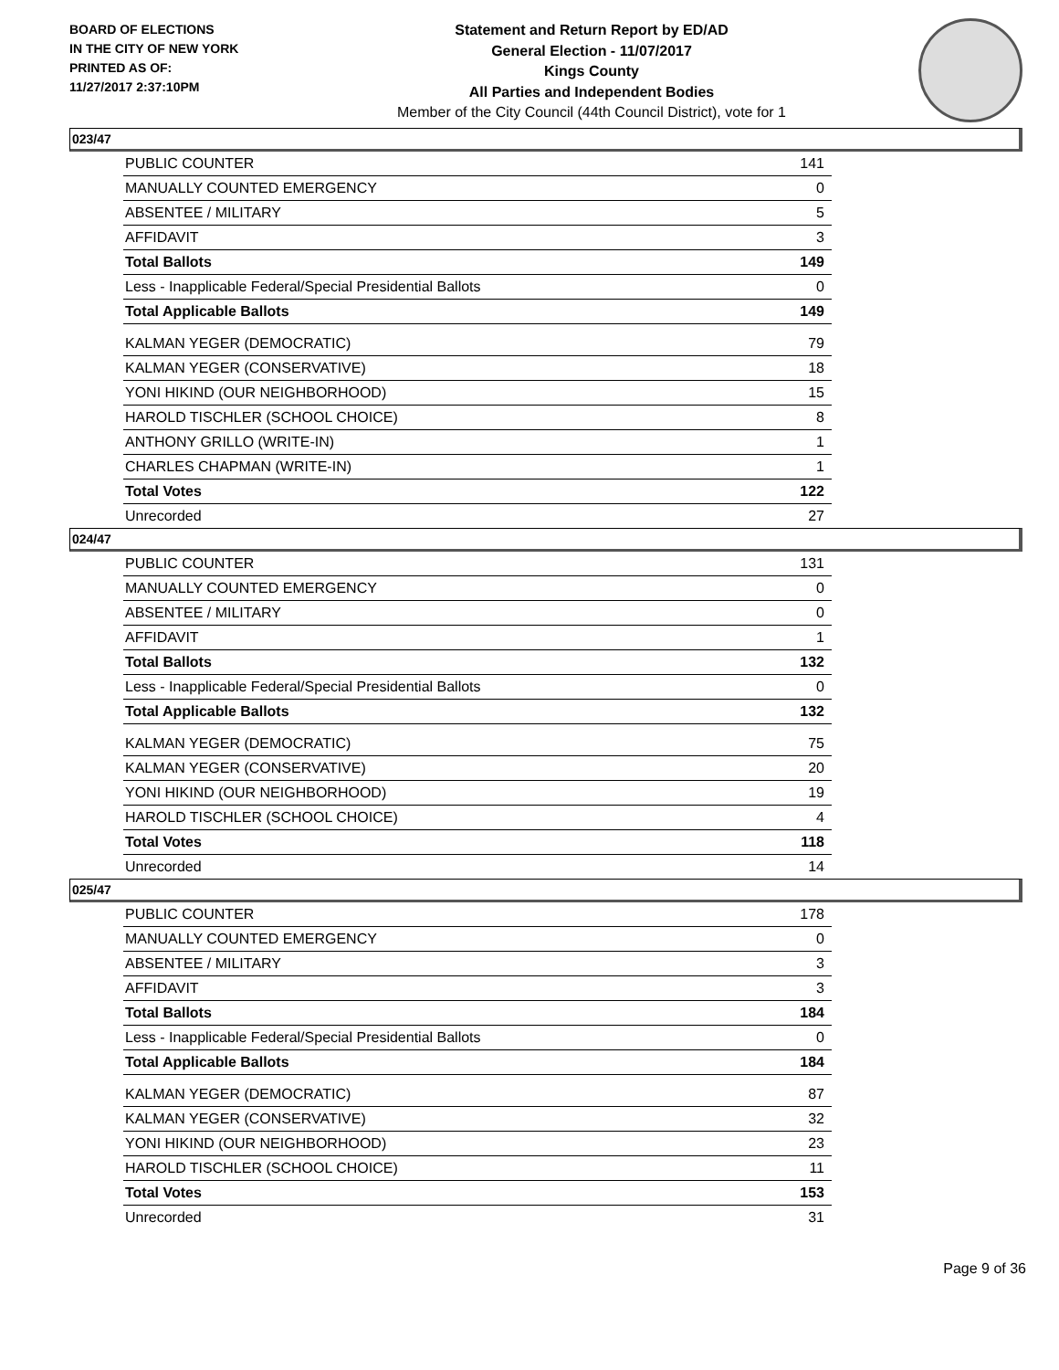BOARD OF ELECTIONS
IN THE CITY OF NEW YORK
PRINTED AS OF:
11/27/2017 2:37:10PM
Statement and Return Report by ED/AD
General Election - 11/07/2017
Kings County
All Parties and Independent Bodies
Member of the City Council (44th Council District), vote for 1
023/47
| PUBLIC COUNTER | 141 |
| MANUALLY COUNTED EMERGENCY | 0 |
| ABSENTEE / MILITARY | 5 |
| AFFIDAVIT | 3 |
| Total Ballots | 149 |
| Less - Inapplicable Federal/Special Presidential Ballots | 0 |
| Total Applicable Ballots | 149 |
| KALMAN YEGER (DEMOCRATIC) | 79 |
| KALMAN YEGER (CONSERVATIVE) | 18 |
| YONI HIKIND (OUR NEIGHBORHOOD) | 15 |
| HAROLD TISCHLER (SCHOOL CHOICE) | 8 |
| ANTHONY GRILLO (WRITE-IN) | 1 |
| CHARLES CHAPMAN (WRITE-IN) | 1 |
| Total Votes | 122 |
| Unrecorded | 27 |
024/47
| PUBLIC COUNTER | 131 |
| MANUALLY COUNTED EMERGENCY | 0 |
| ABSENTEE / MILITARY | 0 |
| AFFIDAVIT | 1 |
| Total Ballots | 132 |
| Less - Inapplicable Federal/Special Presidential Ballots | 0 |
| Total Applicable Ballots | 132 |
| KALMAN YEGER (DEMOCRATIC) | 75 |
| KALMAN YEGER (CONSERVATIVE) | 20 |
| YONI HIKIND (OUR NEIGHBORHOOD) | 19 |
| HAROLD TISCHLER (SCHOOL CHOICE) | 4 |
| Total Votes | 118 |
| Unrecorded | 14 |
025/47
| PUBLIC COUNTER | 178 |
| MANUALLY COUNTED EMERGENCY | 0 |
| ABSENTEE / MILITARY | 3 |
| AFFIDAVIT | 3 |
| Total Ballots | 184 |
| Less - Inapplicable Federal/Special Presidential Ballots | 0 |
| Total Applicable Ballots | 184 |
| KALMAN YEGER (DEMOCRATIC) | 87 |
| KALMAN YEGER (CONSERVATIVE) | 32 |
| YONI HIKIND (OUR NEIGHBORHOOD) | 23 |
| HAROLD TISCHLER (SCHOOL CHOICE) | 11 |
| Total Votes | 153 |
| Unrecorded | 31 |
Page 9 of 36